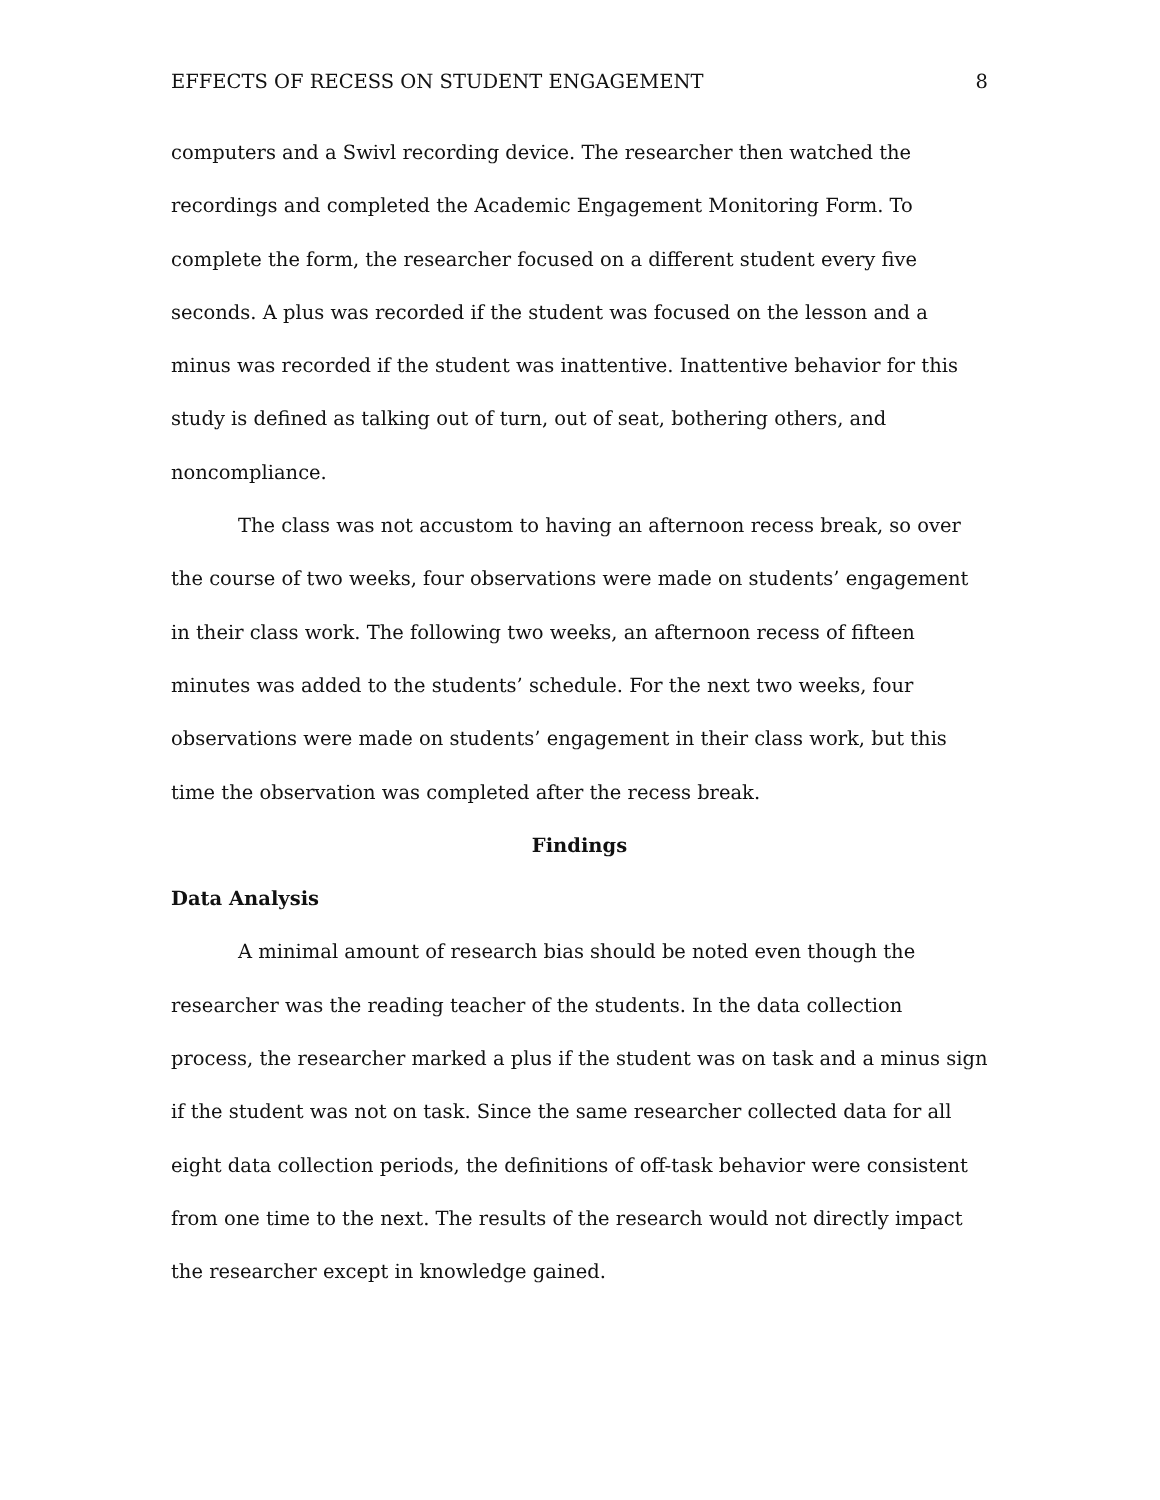EFFECTS OF RECESS ON STUDENT ENGAGEMENT 8
computers and a Swivl recording device. The researcher then watched the recordings and completed the Academic Engagement Monitoring Form. To complete the form, the researcher focused on a different student every five seconds. A plus was recorded if the student was focused on the lesson and a minus was recorded if the student was inattentive. Inattentive behavior for this study is defined as talking out of turn, out of seat, bothering others, and noncompliance.
The class was not accustom to having an afternoon recess break, so over the course of two weeks, four observations were made on students’ engagement in their class work. The following two weeks, an afternoon recess of fifteen minutes was added to the students’ schedule. For the next two weeks, four observations were made on students’ engagement in their class work, but this time the observation was completed after the recess break.
Findings
Data Analysis
A minimal amount of research bias should be noted even though the researcher was the reading teacher of the students. In the data collection process, the researcher marked a plus if the student was on task and a minus sign if the student was not on task. Since the same researcher collected data for all eight data collection periods, the definitions of off-task behavior were consistent from one time to the next. The results of the research would not directly impact the researcher except in knowledge gained.